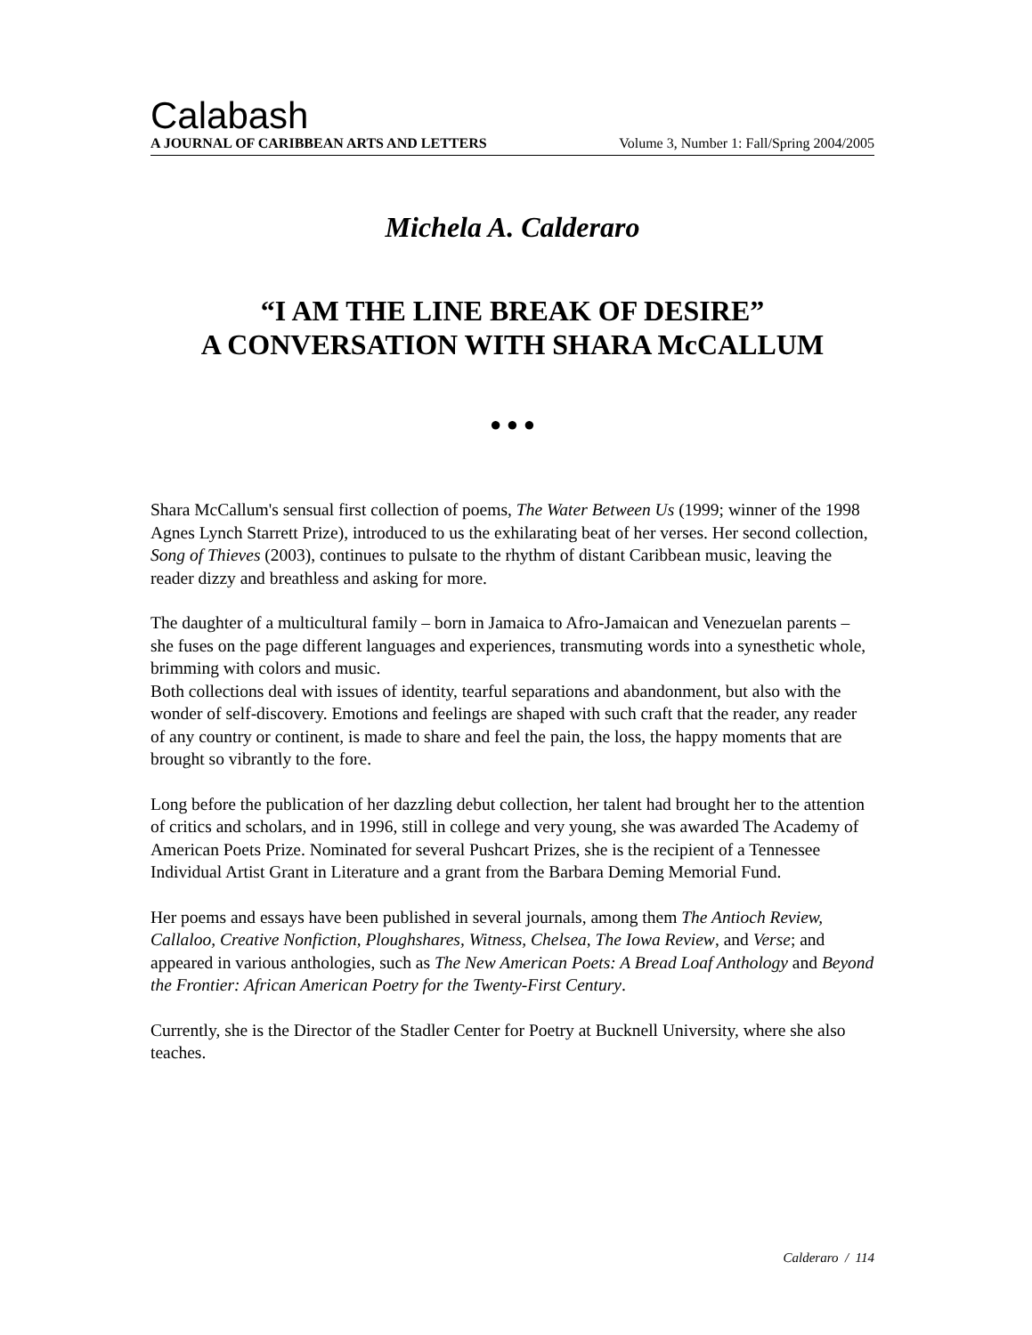Calabash
A JOURNAL OF CARIBBEAN ARTS AND LETTERS Volume 3, Number 1: Fall/Spring 2004/2005
Michela A. Calderaro
“I AM THE LINE BREAK OF DESIRE”
A CONVERSATION WITH SHARA McCALLUM
● ● ●
Shara McCallum's sensual first collection of poems, The Water Between Us (1999; winner of the 1998 Agnes Lynch Starrett Prize), introduced to us the exhilarating beat of her verses. Her second collection, Song of Thieves (2003), continues to pulsate to the rhythm of distant Caribbean music, leaving the reader dizzy and breathless and asking for more.
The daughter of a multicultural family – born in Jamaica to Afro-Jamaican and Venezuelan parents – she fuses on the page different languages and experiences, transmuting words into a synesthetic whole, brimming with colors and music.
Both collections deal with issues of identity, tearful separations and abandonment, but also with the wonder of self-discovery. Emotions and feelings are shaped with such craft that the reader, any reader of any country or continent, is made to share and feel the pain, the loss, the happy moments that are brought so vibrantly to the fore.
Long before the publication of her dazzling debut collection, her talent had brought her to the attention of critics and scholars, and in 1996, still in college and very young, she was awarded The Academy of American Poets Prize. Nominated for several Pushcart Prizes, she is the recipient of a Tennessee Individual Artist Grant in Literature and a grant from the Barbara Deming Memorial Fund.
Her poems and essays have been published in several journals, among them The Antioch Review, Callaloo, Creative Nonfiction, Ploughshares, Witness, Chelsea, The Iowa Review, and Verse; and appeared in various anthologies, such as The New American Poets: A Bread Loaf Anthology and Beyond the Frontier: African American Poetry for the Twenty-First Century.
Currently, she is the Director of the Stadler Center for Poetry at Bucknell University, where she also teaches.
Calderaro / 114